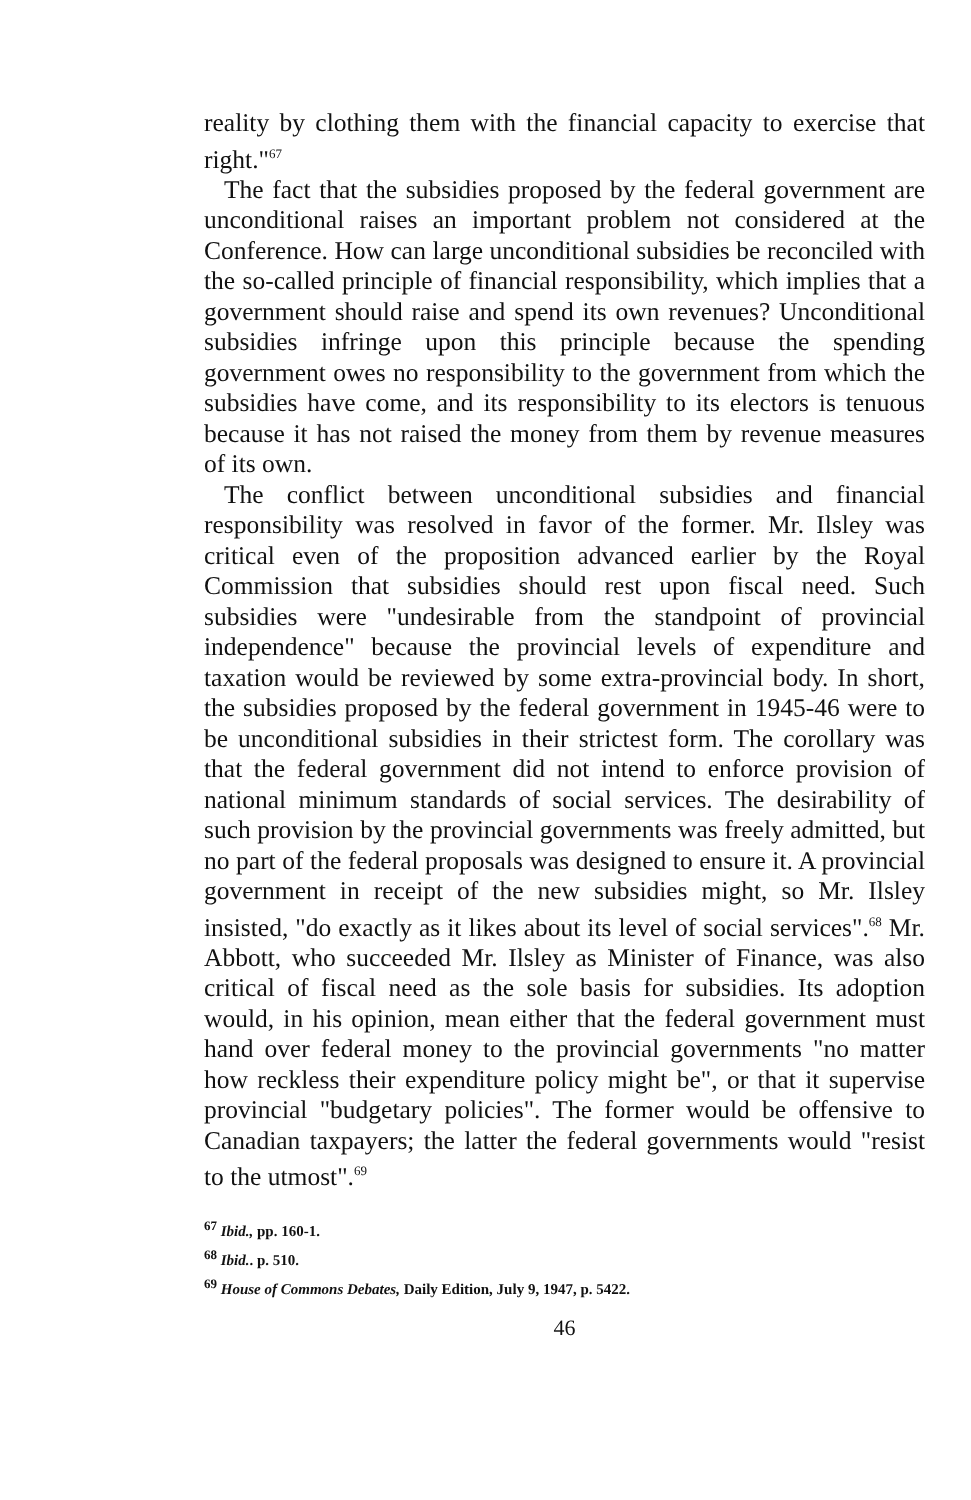reality by clothing them with the financial capacity to exercise that right."<sup>67</sup>
The fact that the subsidies proposed by the federal government are unconditional raises an important problem not considered at the Conference. How can large unconditional subsidies be reconciled with the so-called principle of financial responsibility, which implies that a government should raise and spend its own revenues? Unconditional subsidies infringe upon this principle because the spending government owes no responsibility to the government from which the subsidies have come, and its responsibility to its electors is tenuous because it has not raised the money from them by revenue measures of its own.
The conflict between unconditional subsidies and financial responsibility was resolved in favor of the former. Mr. Ilsley was critical even of the proposition advanced earlier by the Royal Commission that subsidies should rest upon fiscal need. Such subsidies were "undesirable from the standpoint of provincial independence" because the provincial levels of expenditure and taxation would be reviewed by some extra-provincial body. In short, the subsidies proposed by the federal government in 1945-46 were to be unconditional subsidies in their strictest form. The corollary was that the federal government did not intend to enforce provision of national minimum standards of social services. The desirability of such provision by the provincial governments was freely admitted, but no part of the federal proposals was designed to ensure it. A provincial government in receipt of the new subsidies might, so Mr. Ilsley insisted, "do exactly as it likes about its level of social services".<sup>68</sup> Mr. Abbott, who succeeded Mr. Ilsley as Minister of Finance, was also critical of fiscal need as the sole basis for subsidies. Its adoption would, in his opinion, mean either that the federal government must hand over federal money to the provincial governments "no matter how reckless their expenditure policy might be", or that it supervise provincial "budgetary policies". The former would be offensive to Canadian taxpayers; the latter the federal governments would "resist to the utmost".<sup>69</sup>
<sup>67</sup> Ibid., pp. 160-1.
<sup>68</sup> Ibid.. p. 510.
<sup>69</sup> House of Commons Debates, Daily Edition, July 9, 1947, p. 5422.
46